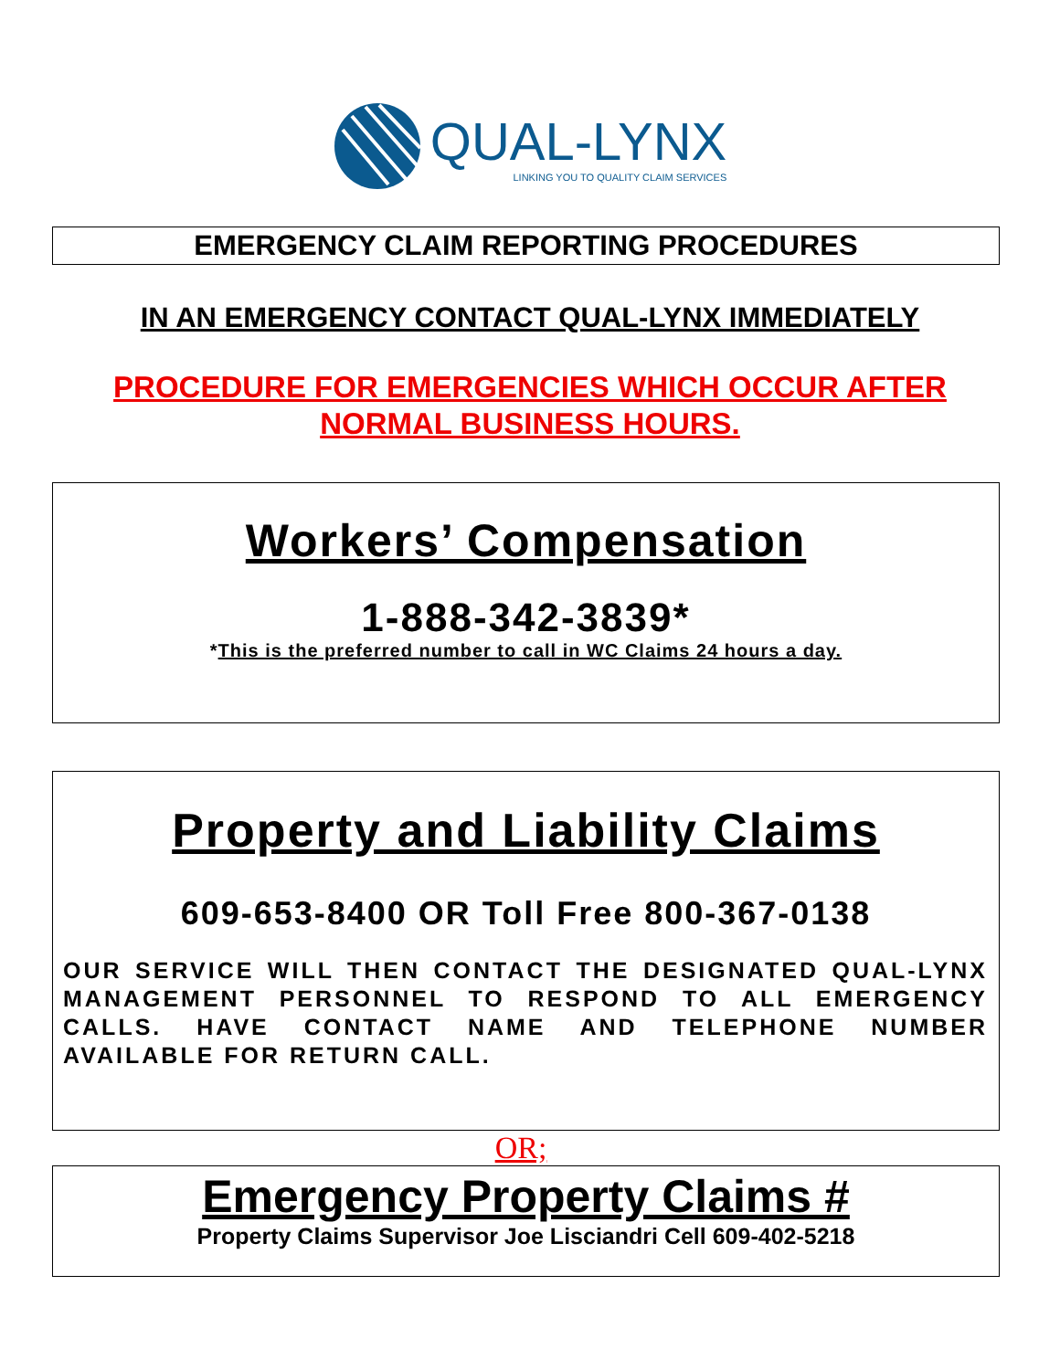QUAL-LYNX
LINKING YOU TO QUALITY CLAIM SERVICES
EMERGENCY CLAIM REPORTING PROCEDURES
IN AN EMERGENCY CONTACT QUAL-LYNX IMMEDIATELY
PROCEDURE FOR EMERGENCIES WHICH OCCUR AFTER
NORMAL BUSINESS HOURS.
Workers’ Compensation
1-888-342-3839*
*This is the preferred number to call in WC Claims 24 hours a day.
Property and Liability Claims
609-653-8400 OR Toll Free 800-367-0138
OUR SERVICE WILL THEN CONTACT THE DESIGNATED QUAL-LYNX MANAGEMENT PERSONNEL TO RESPOND TO ALL EMERGENCY CALLS. HAVE CONTACT NAME AND TELEPHONE NUMBER AVAILABLE FOR RETURN CALL.
OR;
Emergency Property Claims #
Property Claims Supervisor Joe Lisciandri Cell 609-402-5218